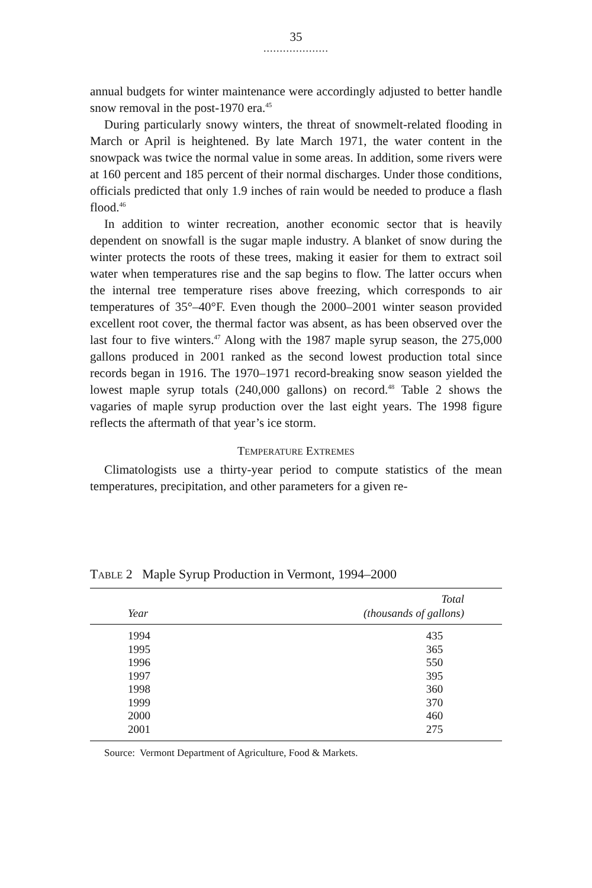35
....................
annual budgets for winter maintenance were accordingly adjusted to better handle snow removal in the post-1970 era.<sup>45</sup>
During particularly snowy winters, the threat of snowmelt-related flooding in March or April is heightened. By late March 1971, the water content in the snowpack was twice the normal value in some areas. In addition, some rivers were at 160 percent and 185 percent of their normal discharges. Under those conditions, officials predicted that only 1.9 inches of rain would be needed to produce a flash flood.<sup>46</sup>
In addition to winter recreation, another economic sector that is heavily dependent on snowfall is the sugar maple industry. A blanket of snow during the winter protects the roots of these trees, making it easier for them to extract soil water when temperatures rise and the sap begins to flow. The latter occurs when the internal tree temperature rises above freezing, which corresponds to air temperatures of 35°–40°F. Even though the 2000–2001 winter season provided excellent root cover, the thermal factor was absent, as has been observed over the last four to five winters.<sup>47</sup> Along with the 1987 maple syrup season, the 275,000 gallons produced in 2001 ranked as the second lowest production total since records began in 1916. The 1970–1971 record-breaking snow season yielded the lowest maple syrup totals (240,000 gallons) on record.<sup>48</sup> Table 2 shows the vagaries of maple syrup production over the last eight years. The 1998 figure reflects the aftermath of that year’s ice storm.
TEMPERATURE EXTREMES
Climatologists use a thirty-year period to compute statistics of the mean temperatures, precipitation, and other parameters for a given re-
TABLE 2 Maple Syrup Production in Vermont, 1994–2000
| Year | Total (thousands of gallons) |
| --- | --- |
| 1994 | 435 |
| 1995 | 365 |
| 1996 | 550 |
| 1997 | 395 |
| 1998 | 360 |
| 1999 | 370 |
| 2000 | 460 |
| 2001 | 275 |
Source: Vermont Department of Agriculture, Food & Markets.